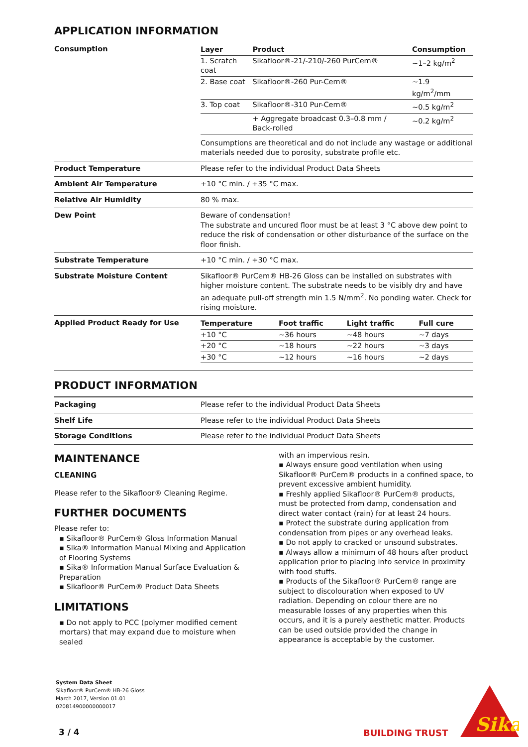APPLICATION INFORMATION
| Consumption | / Layer / Product / Consumption / / --- / --- / --- / / 1. Scratch coat / Sikafloor®-21/-210/-260 PurCem® / ~1–2 kg/m<sup>2</sup> / / 2. Base coat / Sikafloor®-260 Pur-Cem® / ~1.9 kg/m<sup>2</sup>/mm / / 3. Top coat / Sikafloor®-310 Pur-Cem® / ~0.5 kg/m<sup>2</sup> / / / + Aggregate broadcast 0.3–0.8 mm / Back-rolled / ~0.2 kg/m<sup>2</sup> / Consumptions are theoretical and do not include any wastage or additional materials needed due to porosity, substrate profile etc. |
| Product Temperature | Please refer to the individual Product Data Sheets |
| Ambient Air Temperature | +10 °C min. / +35 °C max. |
| Relative Air Humidity | 80 % max. |
| Dew Point | Beware of condensation! The substrate and uncured floor must be at least 3 °C above dew point to reduce the risk of condensation or other disturbance of the surface on the floor finish. |
| Substrate Temperature | +10 °C min. / +30 °C max. |
| Substrate Moisture Content | Sikafloor® PurCem® HB-26 Gloss can be installed on substrates with higher moisture content. The substrate needs to be visibly dry and have an adequate pull-off strength min 1.5 N/mm<sup>2</sup>. No ponding water. Check for rising moisture. |
| Applied Product Ready for Use | / Temperature / Foot traffic / Light traffic / Full cure / / --- / --- / --- / --- / / +10 °C / ~36 hours / ~48 hours / ~7 days / / +20 °C / ~18 hours / ~22 hours / ~3 days / / +30 °C / ~12 hours / ~16 hours / ~2 days / |
PRODUCT INFORMATION
| Packaging | Please refer to the individual Product Data Sheets |
| Shelf Life | Please refer to the individual Product Data Sheets |
| Storage Conditions | Please refer to the individual Product Data Sheets |
MAINTENANCE
CLEANING
Please refer to the Sikafloor® Cleaning Regime.
FURTHER DOCUMENTS
Please refer to:
▪ Sikafloor® PurCem® Gloss Information Manual
▪ Sika® Information Manual Mixing and Application of Flooring Systems
▪ Sika® Information Manual Surface Evaluation & Preparation
▪ Sikafloor® PurCem® Product Data Sheets
LIMITATIONS
▪ Do not apply to PCC (polymer modified cement mortars) that may expand due to moisture when sealed
with an impervious resin.
▪ Always ensure good ventilation when using Sikafloor® PurCem® products in a confined space, to prevent excessive ambient humidity.
▪ Freshly applied Sikafloor® PurCem® products, must be protected from damp, condensation and direct water contact (rain) for at least 24 hours.
▪ Protect the substrate during application from condensation from pipes or any overhead leaks.
▪ Do not apply to cracked or unsound substrates.
▪ Always allow a minimum of 48 hours after product application prior to placing into service in proximity with food stuffs.
▪ Products of the Sikafloor® PurCem® range are subject to discolouration when exposed to UV radiation. Depending on colour there are no measurable losses of any properties when this occurs, and it is a purely aesthetic matter. Products can be used outside provided the change in appearance is acceptable by the customer.
System Data Sheet
Sikafloor® PurCem® HB-26 Gloss
March 2017, Version 01.01
020814900000000017
3 / 4 BUILDING TRUST
Sika